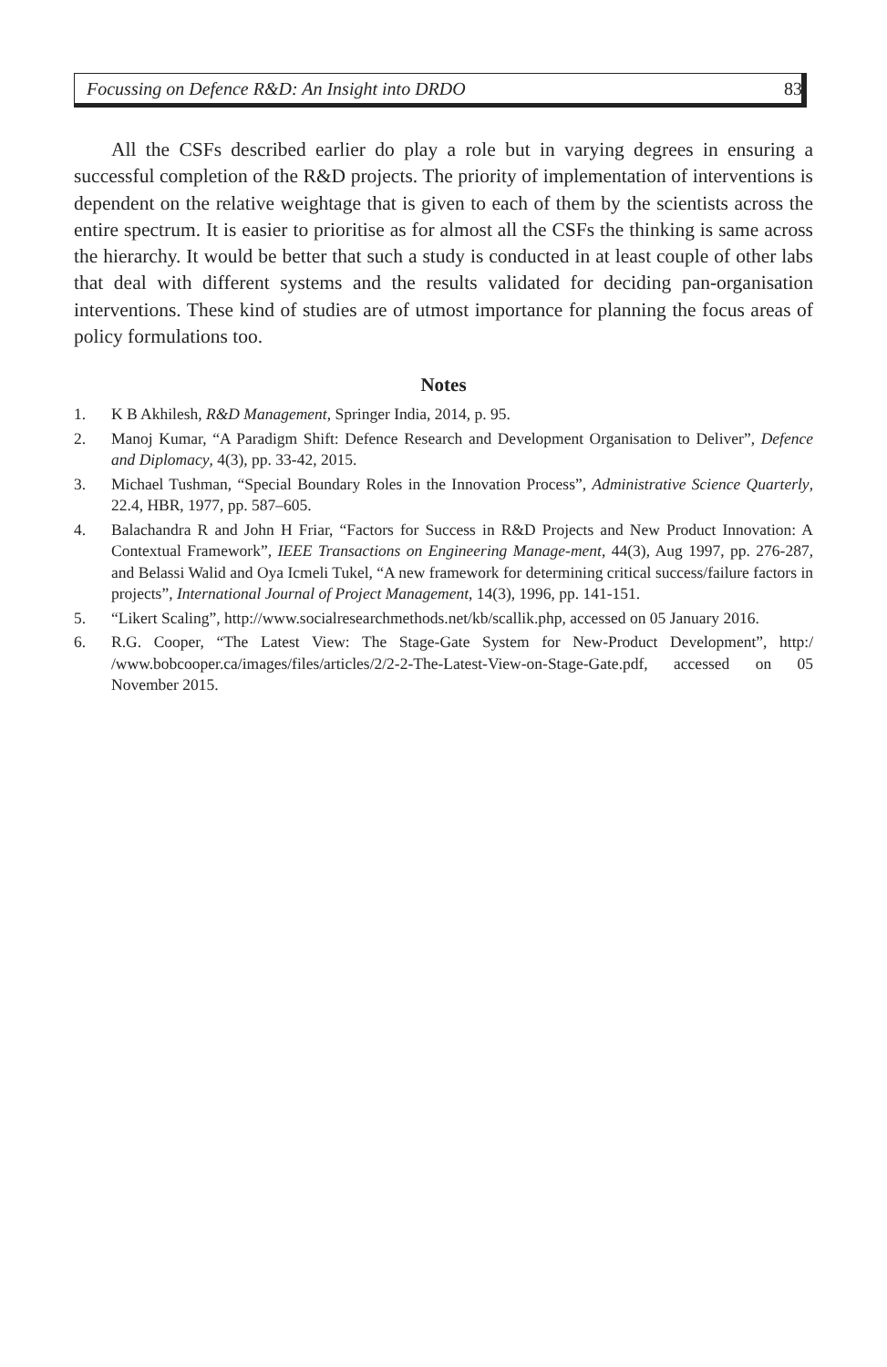Focussing on Defence R&D: An Insight into DRDO 83
All the CSFs described earlier do play a role but in varying degrees in ensuring a successful completion of the R&D projects. The priority of implementation of interventions is dependent on the relative weightage that is given to each of them by the scientists across the entire spectrum. It is easier to prioritise as for almost all the CSFs the thinking is same across the hierarchy. It would be better that such a study is conducted in at least couple of other labs that deal with different systems and the results validated for deciding pan-organisation interventions. These kind of studies are of utmost importance for planning the focus areas of policy formulations too.
Notes
1. K B Akhilesh, R&D Management, Springer India, 2014, p. 95.
2. Manoj Kumar, “A Paradigm Shift: Defence Research and Development Organisation to Deliver”, Defence and Diplomacy, 4(3), pp. 33-42, 2015.
3. Michael Tushman, “Special Boundary Roles in the Innovation Process”, Administrative Science Quarterly, 22.4, HBR, 1977, pp. 587–605.
4. Balachandra R and John H Friar, “Factors for Success in R&D Projects and New Product Innovation: A Contextual Framework”, IEEE Transactions on Engineering Manage-ment, 44(3), Aug 1997, pp. 276-287, and Belassi Walid and Oya Icmeli Tukel, “A new framework for determining critical success/failure factors in projects”, International Journal of Project Management, 14(3), 1996, pp. 141-151.
5. “Likert Scaling”, http://www.socialresearchmethods.net/kb/scallik.php, accessed on 05 January 2016.
6. R.G. Cooper, “The Latest View: The Stage-Gate System for New-Product Development”, http:/ /www.bobcooper.ca/images/files/articles/2/2-2-The-Latest-View-on-Stage-Gate.pdf, accessed on 05 November 2015.